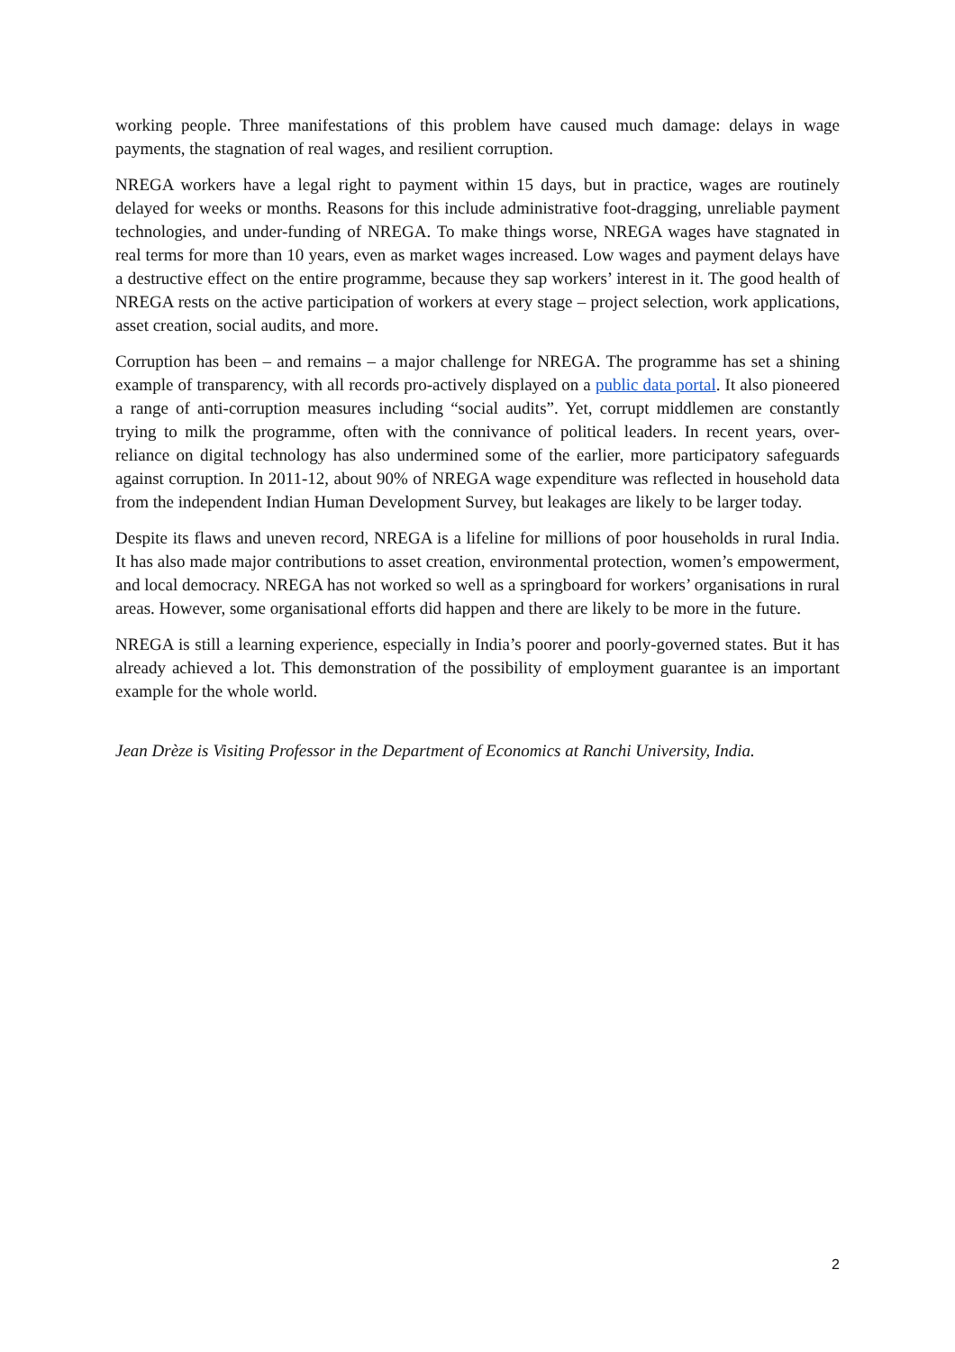working people. Three manifestations of this problem have caused much damage: delays in wage payments, the stagnation of real wages, and resilient corruption.
NREGA workers have a legal right to payment within 15 days, but in practice, wages are routinely delayed for weeks or months. Reasons for this include administrative foot-dragging, unreliable payment technologies, and under-funding of NREGA. To make things worse, NREGA wages have stagnated in real terms for more than 10 years, even as market wages increased. Low wages and payment delays have a destructive effect on the entire programme, because they sap workers’ interest in it. The good health of NREGA rests on the active participation of workers at every stage – project selection, work applications, asset creation, social audits, and more.
Corruption has been – and remains – a major challenge for NREGA. The programme has set a shining example of transparency, with all records pro-actively displayed on a public data portal. It also pioneered a range of anti-corruption measures including “social audits”. Yet, corrupt middlemen are constantly trying to milk the programme, often with the connivance of political leaders. In recent years, over-reliance on digital technology has also undermined some of the earlier, more participatory safeguards against corruption. In 2011-12, about 90% of NREGA wage expenditure was reflected in household data from the independent Indian Human Development Survey, but leakages are likely to be larger today.
Despite its flaws and uneven record, NREGA is a lifeline for millions of poor households in rural India. It has also made major contributions to asset creation, environmental protection, women’s empowerment, and local democracy. NREGA has not worked so well as a springboard for workers’ organisations in rural areas. However, some organisational efforts did happen and there are likely to be more in the future.
NREGA is still a learning experience, especially in India’s poorer and poorly-governed states. But it has already achieved a lot. This demonstration of the possibility of employment guarantee is an important example for the whole world.
Jean Drèze is Visiting Professor in the Department of Economics at Ranchi University, India.
2